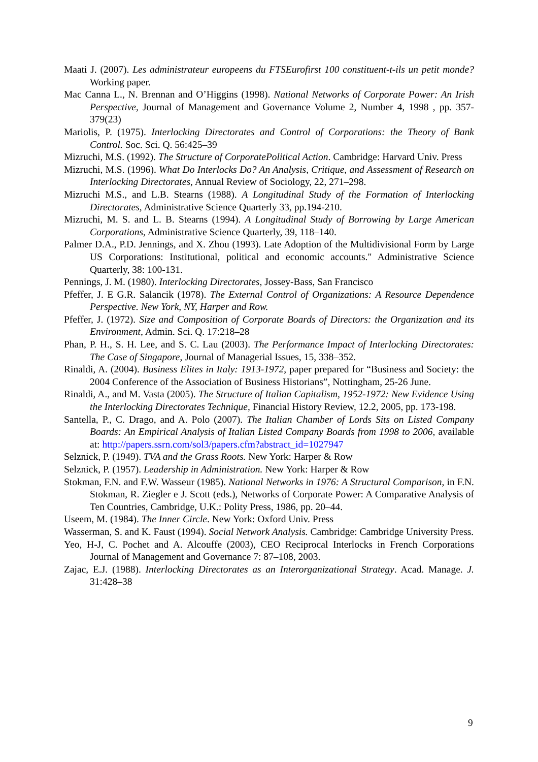Maati J. (2007). Les administrateur europeens du FTSEurofirst 100 constituent-t-ils un petit monde? Working paper.
Mac Canna L., N. Brennan and O’Higgins (1998). National Networks of Corporate Power: An Irish Perspective, Journal of Management and Governance Volume 2, Number 4, 1998 , pp. 357-379(23)
Mariolis, P. (1975). Interlocking Directorates and Control of Corporations: the Theory of Bank Control. Soc. Sci. Q. 56:425–39
Mizruchi, M.S. (1992). The Structure of CorporatePolitical Action. Cambridge: Harvard Univ. Press
Mizruchi, M.S. (1996). What Do Interlocks Do? An Analysis, Critique, and Assessment of Research on Interlocking Directorates, Annual Review of Sociology, 22, 271–298.
Mizruchi M.S., and L.B. Stearns (1988). A Longitudinal Study of the Formation of Interlocking Directorates, Administrative Science Quarterly 33, pp.194-210.
Mizruchi, M. S. and L. B. Stearns (1994). A Longitudinal Study of Borrowing by Large American Corporations, Administrative Science Quarterly, 39, 118–140.
Palmer D.A., P.D. Jennings, and X. Zhou (1993). Late Adoption of the Multidivisional Form by Large US Corporations: Institutional, political and economic accounts." Administrative Science Quarterly, 38: 100-131.
Pennings, J. M. (1980). Interlocking Directorates, Jossey-Bass, San Francisco
Pfeffer, J. E G.R. Salancik (1978). The External Control of Organizations: A Resource Dependence Perspective. New York, NY, Harper and Row.
Pfeffer, J. (1972). Size and Composition of Corporate Boards of Directors: the Organization and its Environment, Admin. Sci. Q. 17:218–28
Phan, P. H., S. H. Lee, and S. C. Lau (2003). The Performance Impact of Interlocking Directorates: The Case of Singapore, Journal of Managerial Issues, 15, 338–352.
Rinaldi, A. (2004). Business Elites in Italy: 1913-1972, paper prepared for “Business and Society: the 2004 Conference of the Association of Business Historians”, Nottingham, 25-26 June.
Rinaldi, A., and M. Vasta (2005). The Structure of Italian Capitalism, 1952-1972: New Evidence Using the Interlocking Directorates Technique, Financial History Review, 12.2, 2005, pp. 173-198.
Santella, P., C. Drago, and A. Polo (2007). The Italian Chamber of Lords Sits on Listed Company Boards: An Empirical Analysis of Italian Listed Company Boards from 1998 to 2006, available at: http://papers.ssrn.com/sol3/papers.cfm?abstract_id=1027947
Selznick, P. (1949). TVA and the Grass Roots. New York: Harper & Row
Selznick, P. (1957). Leadership in Administration. New York: Harper & Row
Stokman, F.N. and F.W. Wasseur (1985). National Networks in 1976: A Structural Comparison, in F.N. Stokman, R. Ziegler e J. Scott (eds.), Networks of Corporate Power: A Comparative Analysis of Ten Countries, Cambridge, U.K.: Polity Press, 1986, pp. 20–44.
Useem, M. (1984). The Inner Circle. New York: Oxford Univ. Press
Wasserman, S. and K. Faust (1994). Social Network Analysis. Cambridge: Cambridge University Press.
Yeo, H-J, C. Pochet and A. Alcouffe (2003), CEO Reciprocal Interlocks in French Corporations Journal of Management and Governance 7: 87–108, 2003.
Zajac, E.J. (1988). Interlocking Directorates as an Interorganizational Strategy. Acad. Manage. J. 31:428–38
9